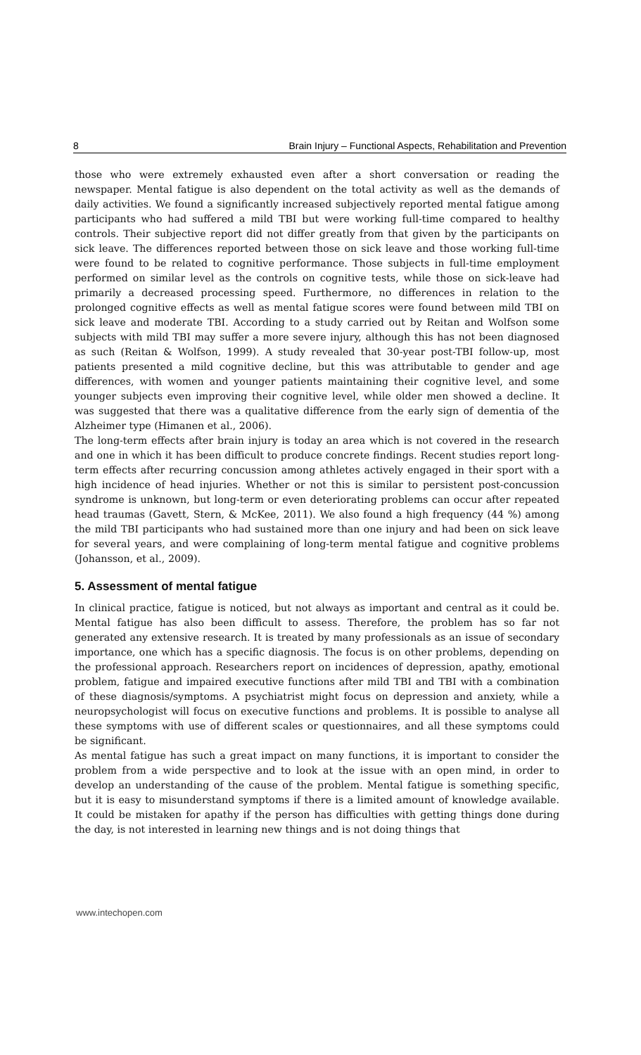8 Brain Injury – Functional Aspects, Rehabilitation and Prevention
those who were extremely exhausted even after a short conversation or reading the newspaper. Mental fatigue is also dependent on the total activity as well as the demands of daily activities. We found a significantly increased subjectively reported mental fatigue among participants who had suffered a mild TBI but were working full-time compared to healthy controls. Their subjective report did not differ greatly from that given by the participants on sick leave. The differences reported between those on sick leave and those working full-time were found to be related to cognitive performance. Those subjects in full-time employment performed on similar level as the controls on cognitive tests, while those on sick-leave had primarily a decreased processing speed. Furthermore, no differences in relation to the prolonged cognitive effects as well as mental fatigue scores were found between mild TBI on sick leave and moderate TBI. According to a study carried out by Reitan and Wolfson some subjects with mild TBI may suffer a more severe injury, although this has not been diagnosed as such (Reitan & Wolfson, 1999). A study revealed that 30-year post-TBI follow-up, most patients presented a mild cognitive decline, but this was attributable to gender and age differences, with women and younger patients maintaining their cognitive level, and some younger subjects even improving their cognitive level, while older men showed a decline. It was suggested that there was a qualitative difference from the early sign of dementia of the Alzheimer type (Himanen et al., 2006).
The long-term effects after brain injury is today an area which is not covered in the research and one in which it has been difficult to produce concrete findings. Recent studies report long-term effects after recurring concussion among athletes actively engaged in their sport with a high incidence of head injuries. Whether or not this is similar to persistent post-concussion syndrome is unknown, but long-term or even deteriorating problems can occur after repeated head traumas (Gavett, Stern, & McKee, 2011). We also found a high frequency (44 %) among the mild TBI participants who had sustained more than one injury and had been on sick leave for several years, and were complaining of long-term mental fatigue and cognitive problems (Johansson, et al., 2009).
5. Assessment of mental fatigue
In clinical practice, fatigue is noticed, but not always as important and central as it could be. Mental fatigue has also been difficult to assess. Therefore, the problem has so far not generated any extensive research. It is treated by many professionals as an issue of secondary importance, one which has a specific diagnosis. The focus is on other problems, depending on the professional approach. Researchers report on incidences of depression, apathy, emotional problem, fatigue and impaired executive functions after mild TBI and TBI with a combination of these diagnosis/symptoms. A psychiatrist might focus on depression and anxiety, while a neuropsychologist will focus on executive functions and problems. It is possible to analyse all these symptoms with use of different scales or questionnaires, and all these symptoms could be significant.
As mental fatigue has such a great impact on many functions, it is important to consider the problem from a wide perspective and to look at the issue with an open mind, in order to develop an understanding of the cause of the problem. Mental fatigue is something specific, but it is easy to misunderstand symptoms if there is a limited amount of knowledge available. It could be mistaken for apathy if the person has difficulties with getting things done during the day, is not interested in learning new things and is not doing things that
www.intechopen.com